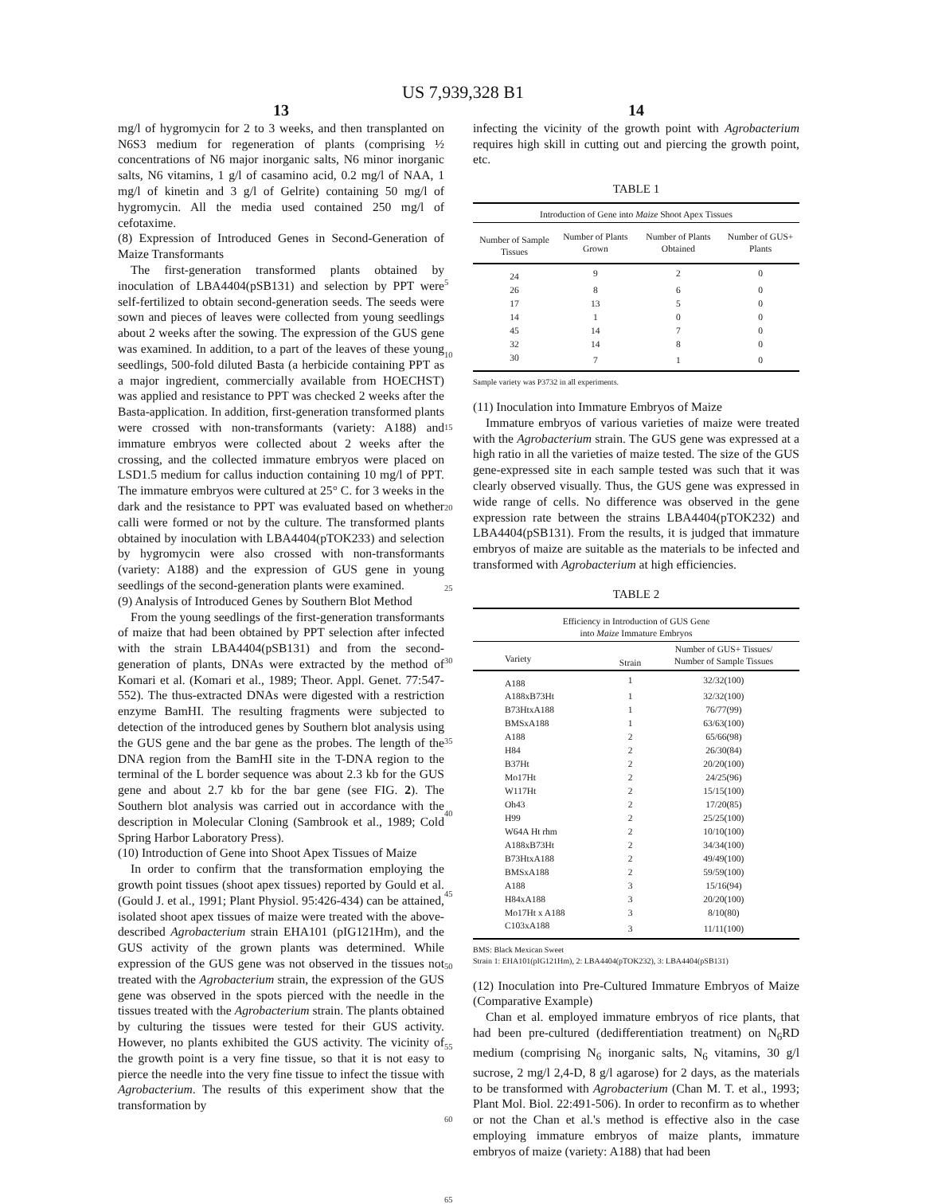US 7,939,328 B1
13
mg/l of hygromycin for 2 to 3 weeks, and then transplanted on N6S3 medium for regeneration of plants (comprising ½ concentrations of N6 major inorganic salts, N6 minor inorganic salts, N6 vitamins, 1 g/l of casamino acid, 0.2 mg/l of NAA, 1 mg/l of kinetin and 3 g/l of Gelrite) containing 50 mg/l of hygromycin. All the media used contained 250 mg/l of cefotaxime.
(8) Expression of Introduced Genes in Second-Generation of Maize Transformants
The first-generation transformed plants obtained by inoculation of LBA4404(pSB131) and selection by PPT were self-fertilized to obtain second-generation seeds. The seeds were sown and pieces of leaves were collected from young seedlings about 2 weeks after the sowing. The expression of the GUS gene was examined. In addition, to a part of the leaves of these young seedlings, 500-fold diluted Basta (a herbicide containing PPT as a major ingredient, commercially available from HOECHST) was applied and resistance to PPT was checked 2 weeks after the Basta-application. In addition, first-generation transformed plants were crossed with non-transformants (variety: A188) and immature embryos were collected about 2 weeks after the crossing, and the collected immature embryos were placed on LSD1.5 medium for callus induction containing 10 mg/l of PPT. The immature embryos were cultured at 25° C. for 3 weeks in the dark and the resistance to PPT was evaluated based on whether calli were formed or not by the culture. The transformed plants obtained by inoculation with LBA4404(pTOK233) and selection by hygromycin were also crossed with non-transformants (variety: A188) and the expression of GUS gene in young seedlings of the second-generation plants were examined.
(9) Analysis of Introduced Genes by Southern Blot Method
From the young seedlings of the first-generation transformants of maize that had been obtained by PPT selection after infected with the strain LBA4404(pSB131) and from the second-generation of plants, DNAs were extracted by the method of Komari et al. (Komari et al., 1989; Theor. Appl. Genet. 77:547-552). The thus-extracted DNAs were digested with a restriction enzyme BamHI. The resulting fragments were subjected to detection of the introduced genes by Southern blot analysis using the GUS gene and the bar gene as the probes. The length of the DNA region from the BamHI site in the T-DNA region to the terminal of the L border sequence was about 2.3 kb for the GUS gene and about 2.7 kb for the bar gene (see FIG. 2). The Southern blot analysis was carried out in accordance with the description in Molecular Cloning (Sambrook et al., 1989; Cold Spring Harbor Laboratory Press).
(10) Introduction of Gene into Shoot Apex Tissues of Maize
In order to confirm that the transformation employing the growth point tissues (shoot apex tissues) reported by Gould et al. (Gould J. et al., 1991; Plant Physiol. 95:426-434) can be attained, isolated shoot apex tissues of maize were treated with the above-described Agrobacterium strain EHA101 (pIG121Hm), and the GUS activity of the grown plants was determined. While expression of the GUS gene was not observed in the tissues not treated with the Agrobacterium strain, the expression of the GUS gene was observed in the spots pierced with the needle in the tissues treated with the Agrobacterium strain. The plants obtained by culturing the tissues were tested for their GUS activity. However, no plants exhibited the GUS activity. The vicinity of the growth point is a very fine tissue, so that it is not easy to pierce the needle into the very fine tissue to infect the tissue with Agrobacterium. The results of this experiment show that the transformation by
5
10
15
20
25
30
35
40
45
50
55
60
65
14
infecting the vicinity of the growth point with Agrobacterium requires high skill in cutting out and piercing the growth point, etc.
TABLE 1
| Introduction of Gene into Maize Shoot Apex Tissues | | | |
| --- | --- | --- | --- |
| Number of Sample Tissues | Number of Plants Grown | Number of Plants Obtained | Number of GUS+ Plants |
| 24 | 9 | 2 | 0 |
| 26 | 8 | 6 | 0 |
| 17 | 13 | 5 | 0 |
| 14 | 1 | 0 | 0 |
| 45 | 14 | 7 | 0 |
| 32 | 14 | 8 | 0 |
| 30 | 7 | 1 | 0 |
Sample variety was P3732 in all experiments.
(11) Inoculation into Immature Embryos of Maize
Immature embryos of various varieties of maize were treated with the Agrobacterium strain. The GUS gene was expressed at a high ratio in all the varieties of maize tested. The size of the GUS gene-expressed site in each sample tested was such that it was clearly observed visually. Thus, the GUS gene was expressed in wide range of cells. No difference was observed in the gene expression rate between the strains LBA4404(pTOK232) and LBA4404(pSB131). From the results, it is judged that immature embryos of maize are suitable as the materials to be infected and transformed with Agrobacterium at high efficiencies.
TABLE 2
| Efficiency in Introduction of GUS Gene into Maize Immature Embryos | | |
| --- | --- | --- |
| Variety | Strain | Number of GUS+ Tissues/ Number of Sample Tissues |
| A188 | 1 | 32/32(100) |
| A188xB73Ht | 1 | 32/32(100) |
| B73HtxA188 | 1 | 76/77(99) |
| BMSxA188 | 1 | 63/63(100) |
| A188 | 2 | 65/66(98) |
| H84 | 2 | 26/30(84) |
| B37Ht | 2 | 20/20(100) |
| Mo17Ht | 2 | 24/25(96) |
| W117Ht | 2 | 15/15(100) |
| Oh43 | 2 | 17/20(85) |
| H99 | 2 | 25/25(100) |
| W64A Ht rhm | 2 | 10/10(100) |
| A188xB73Ht | 2 | 34/34(100) |
| B73HtxA188 | 2 | 49/49(100) |
| BMSxA188 | 2 | 59/59(100) |
| A188 | 3 | 15/16(94) |
| H84xA188 | 3 | 20/20(100) |
| Mo17Ht x A188 | 3 | 8/10(80) |
| C103xA188 | 3 | 11/11(100) |
BMS: Black Mexican Sweet
Strain 1: EHA101(pIG121Hm), 2: LBA4404(pTOK232), 3: LBA4404(pSB131)
(12) Inoculation into Pre-Cultured Immature Embryos of Maize (Comparative Example)
Chan et al. employed immature embryos of rice plants, that had been pre-cultured (dedifferentiation treatment) on N<sub>6</sub>RD medium (comprising N<sub>6</sub> inorganic salts, N<sub>6</sub> vitamins, 30 g/l sucrose, 2 mg/l 2,4-D, 8 g/l agarose) for 2 days, as the materials to be transformed with Agrobacterium (Chan M. T. et al., 1993; Plant Mol. Biol. 22:491-506). In order to reconfirm as to whether or not the Chan et al.'s method is effective also in the case employing immature embryos of maize plants, immature embryos of maize (variety: A188) that had been